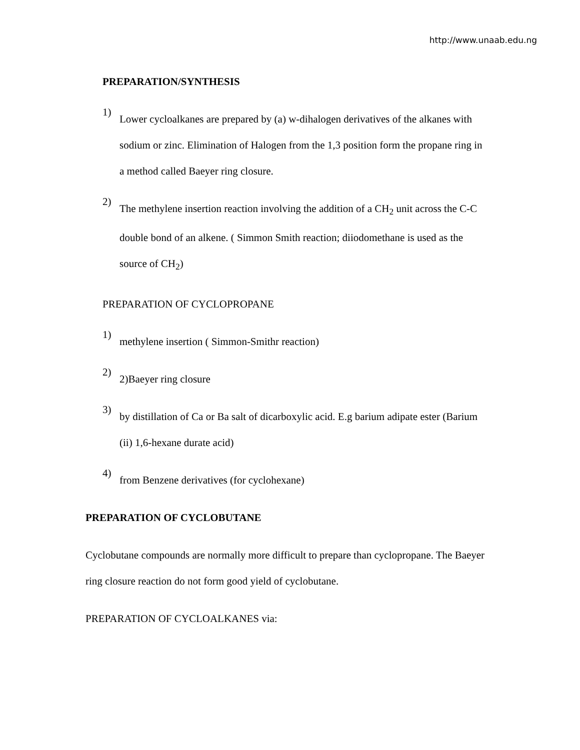http://www.unaab.edu.ng
PREPARATION/SYNTHESIS
1)
Lower cycloalkanes are prepared by (a) w-dihalogen derivatives of the alkanes with sodium or zinc. Elimination of Halogen from the 1,3 position form the propane ring in a method called Baeyer ring closure.
2)
The methylene insertion reaction involving the addition of a CH<sub>2</sub> unit across the C-C double bond of an alkene. ( Simmon Smith reaction; diiodomethane is used as the source of CH<sub>2</sub>)
PREPARATION OF CYCLOPROPANE
1)
methylene insertion ( Simmon-Smithr reaction)
2)
2)Baeyer ring closure
3)
by distillation of Ca or Ba salt of dicarboxylic acid. E.g barium adipate ester (Barium (ii) 1,6-hexane durate acid)
4)
from Benzene derivatives (for cyclohexane)
PREPARATION OF CYCLOBUTANE
Cyclobutane compounds are normally more difficult to prepare than cyclopropane. The Baeyer ring closure reaction do not form good yield of cyclobutane.
PREPARATION OF CYCLOALKANES via: